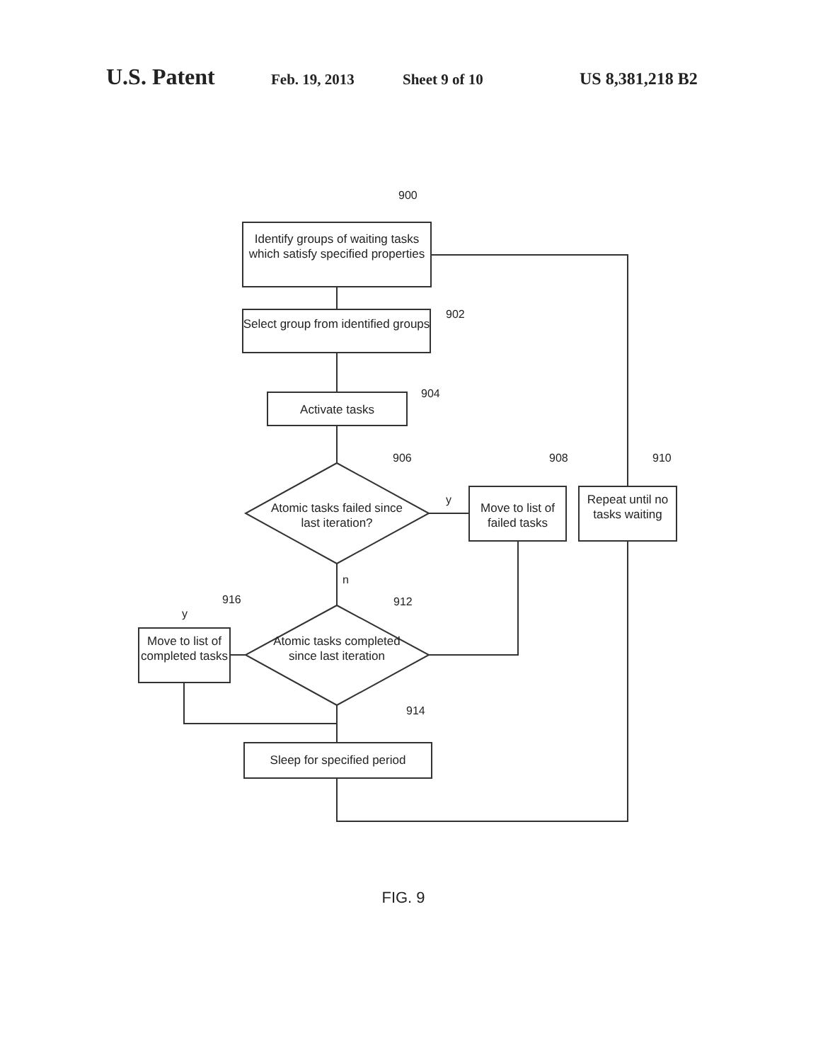U.S. Patent
Feb. 19, 2013 Sheet 9 of 10 US 8,381,218 B2
900
902
904
906 908 910
912
916
914
y
n
y
Identify groups of waiting tasks which satisfy specified properties
Select group from identified groups
Activate tasks
Atomic tasks failed since last iteration?
Move to list of failed tasks
Repeat until no tasks waiting
Atomic tasks completed since last iteration
Move to list of completed tasks
Sleep for specified period
FIG. 9